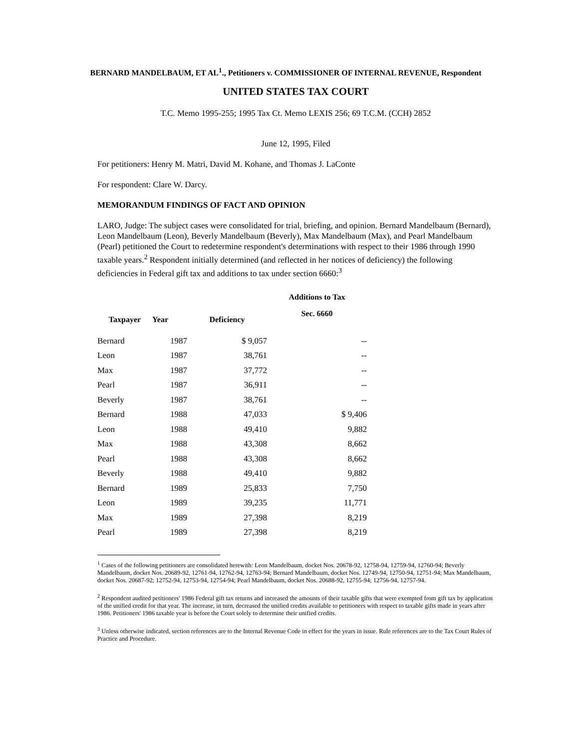BERNARD MANDELBAUM, ET AL<sup>1</sup>., Petitioners v. COMMISSIONER OF INTERNAL REVENUE, Respondent
UNITED STATES TAX COURT
T.C. Memo 1995-255; 1995 Tax Ct. Memo LEXIS 256; 69 T.C.M. (CCH) 2852
June 12, 1995, Filed
For petitioners: Henry M. Matri, David M. Kohane, and Thomas J. LaConte
For respondent: Clare W. Darcy.
MEMORANDUM FINDINGS OF FACT AND OPINION
LARO, Judge: The subject cases were consolidated for trial, briefing, and opinion. Bernard Mandelbaum (Bernard), Leon Mandelbaum (Leon), Beverly Mandelbaum (Beverly), Max Mandelbaum (Max), and Pearl Mandelbaum (Pearl) petitioned the Court to redetermine respondent's determinations with respect to their 1986 through 1990 taxable years.<sup>2</sup> Respondent initially determined (and reflected in her notices of deficiency) the following deficiencies in Federal gift tax and additions to tax under section 6660:<sup>3</sup>
| | | | Additions to Tax |
| --- | --- | --- | --- |
| Taxpayer | Year | Deficiency | Sec. 6660 |
| Bernard | 1987 | $ 9,057 | -- |
| Leon | 1987 | 38,761 | -- |
| Max | 1987 | 37,772 | -- |
| Pearl | 1987 | 36,911 | -- |
| Beverly | 1987 | 38,761 | -- |
| Bernard | 1988 | 47,033 | $ 9,406 |
| Leon | 1988 | 49,410 | 9,882 |
| Max | 1988 | 43,308 | 8,662 |
| Pearl | 1988 | 43,308 | 8,662 |
| Beverly | 1988 | 49,410 | 9,882 |
| Bernard | 1989 | 25,833 | 7,750 |
| Leon | 1989 | 39,235 | 11,771 |
| Max | 1989 | 27,398 | 8,219 |
| Pearl | 1989 | 27,398 | 8,219 |
<sup>1</sup> Cases of the following petitioners are consolidated herewith: Leon Mandelbaum, docket Nos. 20678-92, 12758-94, 12759-94, 12760-94; Beverly Mandelbaum, docket Nos. 20689-92, 12761-94, 12762-94, 12763-94; Bernard Mandelbaum, docket Nos. 12749-94, 12750-94, 12751-94; Max Mandelbaum, docket Nos. 20687-92; 12752-94, 12753-94, 12754-94; Pearl Mandelbaum, docket Nos. 20688-92, 12755-94; 12756-94, 12757-94.
<sup>2</sup> Respondent audited petitioners' 1986 Federal gift tax returns and increased the amounts of their taxable gifts that were exempted from gift tax by application of the unified credit for that year. The increase, in turn, decreased the unified credits available to petitioners with respect to taxable gifts made in years after 1986. Petitioners' 1986 taxable year is before the Court solely to determine their unified credits.
<sup>3</sup> Unless otherwise indicated, section references are to the Internal Revenue Code in effect for the years in issue. Rule references are to the Tax Court Rules of Practice and Procedure.